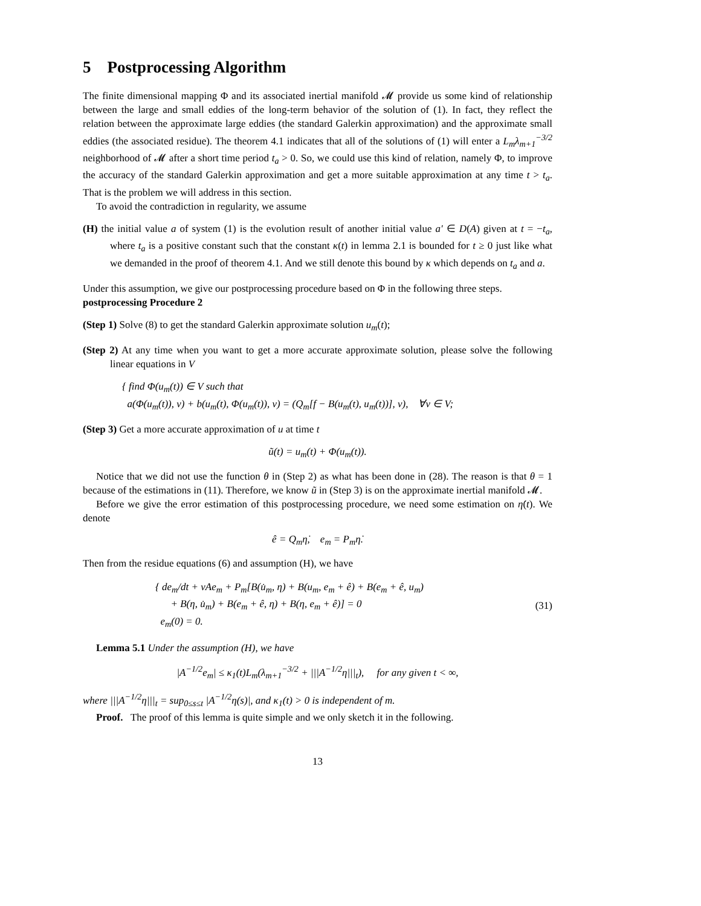5 Postprocessing Algorithm
The finite dimensional mapping Φ and its associated inertial manifold 𝓜 provide us some kind of relationship between the large and small eddies of the long-term behavior of the solution of (1). In fact, they reflect the relation between the approximate large eddies (the standard Galerkin approximation) and the approximate small eddies (the associated residue). The theorem 4.1 indicates that all of the solutions of (1) will enter a L<sub>m</sub>λ<sub>m+1</sub><sup>−3/2</sup> neighborhood of 𝓜 after a short time period t<sub>a</sub> > 0. So, we could use this kind of relation, namely Φ, to improve the accuracy of the standard Galerkin approximation and get a more suitable approximation at any time t > t<sub>a</sub>. That is the problem we will address in this section.
To avoid the contradiction in regularity, we assume
(H) the initial value a of system (1) is the evolution result of another initial value a′ ∈ D(A) given at t = −t<sub>a</sub>, where t<sub>a</sub> is a positive constant such that the constant κ(t) in lemma 2.1 is bounded for t ≥ 0 just like what we demanded in the proof of theorem 4.1. And we still denote this bound by κ which depends on t<sub>a</sub> and a.
Under this assumption, we give our postprocessing procedure based on Φ in the following three steps.
postprocessing Procedure 2
(Step 1) Solve (8) to get the standard Galerkin approximate solution u<sub>m</sub>(t);
(Step 2) At any time when you want to get a more accurate approximate solution, please solve the following linear equations in V
{ find Φ(u<sub>m</sub>(t)) ∈ V such that
a(Φ(u<sub>m</sub>(t)), v) + b(u<sub>m</sub>(t), Φ(u<sub>m</sub>(t)), v) = (Q<sub>m</sub>[f − B(u<sub>m</sub>(t), u<sub>m</sub>(t))], v), ∀v ∈ V;
(Step 3) Get a more accurate approximation of u at time t
ũ(t) = u<sub>m</sub>(t) + Φ(u<sub>m</sub>(t)).
Notice that we did not use the function θ in (Step 2) as what has been done in (28). The reason is that θ = 1 because of the estimations in (11). Therefore, we know ũ in (Step 3) is on the approximate inertial manifold 𝓜.
Before we give the error estimation of this postprocessing procedure, we need some estimation on η̇(t). We denote
ê = Q<sub>m</sub>η̇, e<sub>m</sub> = P<sub>m</sub>η̇.
Then from the residue equations (6) and assumption (H), we have
{ de<sub>m</sub>/dt + νAe<sub>m</sub> + P<sub>m</sub>[B(u̇<sub>m</sub>, η) + B(u<sub>m</sub>, e<sub>m</sub> + ê) + B(e<sub>m</sub> + ê, u<sub>m</sub>)
+ B(η, u̇<sub>m</sub>) + B(e<sub>m</sub> + ê, η) + B(η, e<sub>m</sub> + ê)] = 0
e<sub>m</sub>(0) = 0. (31)
Lemma 5.1 Under the assumption (H), we have
|A<sup>−1/2</sup>e<sub>m</sub>| ≤ κ<sub>1</sub>(t)L<sub>m</sub>(λ<sub>m+1</sub><sup>−3/2</sup> + |||A<sup>−1/2</sup>η|||<sub>t</sub>), for any given t < ∞,
where |||A<sup>−1/2</sup>η|||<sub>t</sub> = sup<sub>0≤s≤t</sub> |A<sup>−1/2</sup>η(s)|, and κ<sub>1</sub>(t) > 0 is independent of m.
Proof. The proof of this lemma is quite simple and we only sketch it in the following.
13